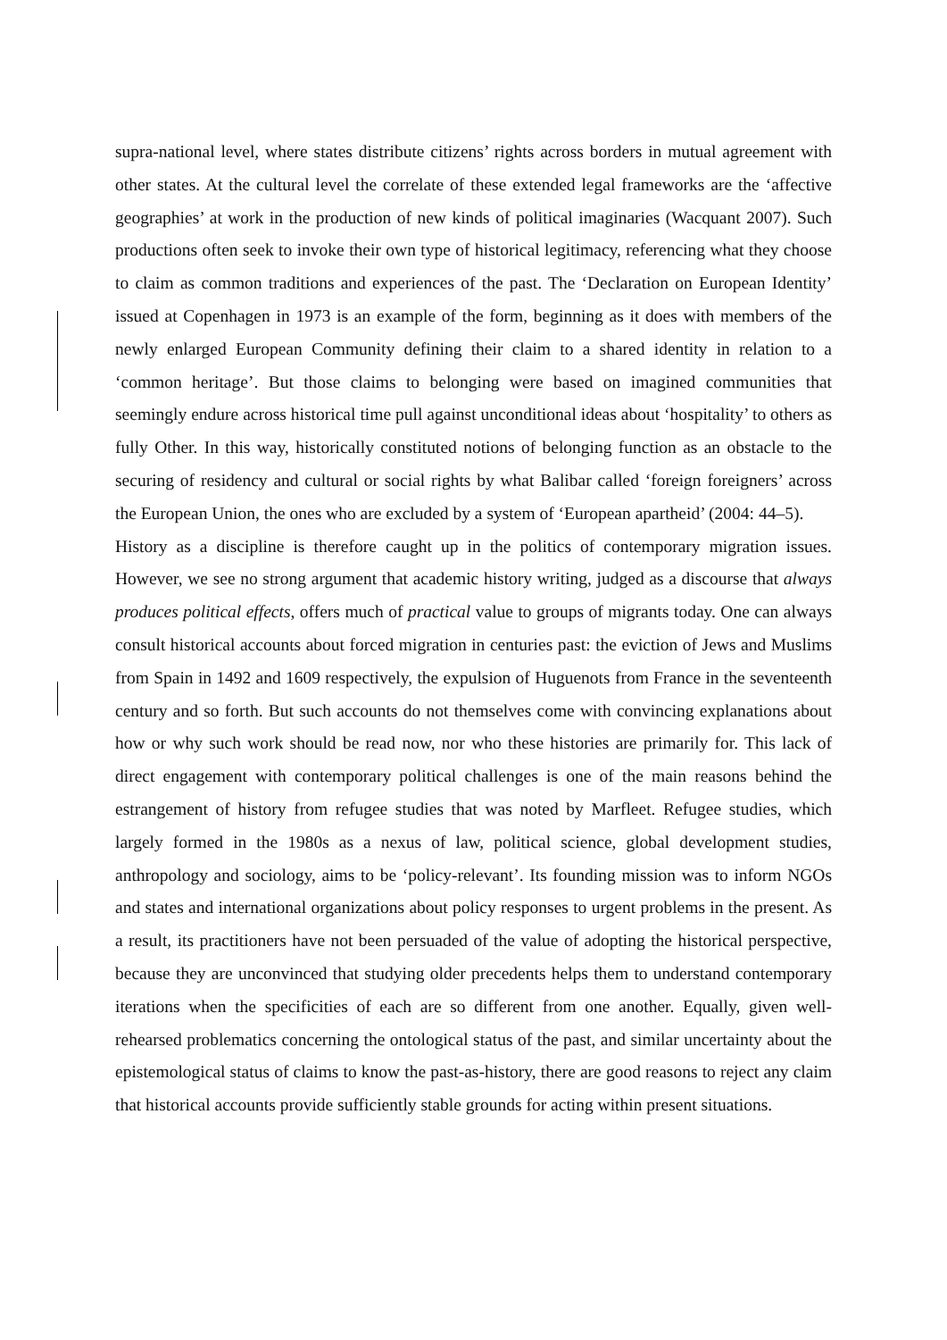supra-national level, where states distribute citizens’ rights across borders in mutual agreement with other states. At the cultural level the correlate of these extended legal frameworks are the ‘affective geographies’ at work in the production of new kinds of political imaginaries (Wacquant 2007). Such productions often seek to invoke their own type of historical legitimacy, referencing what they choose to claim as common traditions and experiences of the past. The ‘Declaration on European Identity’ issued at Copenhagen in 1973 is an example of the form, beginning as it does with members of the newly enlarged European Community defining their claim to a shared identity in relation to a ‘common heritage’. But those claims to belonging were based on imagined communities that seemingly endure across historical time pull against unconditional ideas about ‘hospitality’ to others as fully Other. In this way, historically constituted notions of belonging function as an obstacle to the securing of residency and cultural or social rights by what Balibar called ‘foreign foreigners’ across the European Union, the ones who are excluded by a system of ‘European apartheid’ (2004: 44–5).
History as a discipline is therefore caught up in the politics of contemporary migration issues. However, we see no strong argument that academic history writing, judged as a discourse that always produces political effects, offers much of practical value to groups of migrants today. One can always consult historical accounts about forced migration in centuries past: the eviction of Jews and Muslims from Spain in 1492 and 1609 respectively, the expulsion of Huguenots from France in the seventeenth century and so forth. But such accounts do not themselves come with convincing explanations about how or why such work should be read now, nor who these histories are primarily for. This lack of direct engagement with contemporary political challenges is one of the main reasons behind the estrangement of history from refugee studies that was noted by Marfleet. Refugee studies, which largely formed in the 1980s as a nexus of law, political science, global development studies, anthropology and sociology, aims to be ‘policy-relevant’. Its founding mission was to inform NGOs and states and international organizations about policy responses to urgent problems in the present. As a result, its practitioners have not been persuaded of the value of adopting the historical perspective, because they are unconvinced that studying older precedents helps them to understand contemporary iterations when the specificities of each are so different from one another. Equally, given well-rehearsed problematics concerning the ontological status of the past, and similar uncertainty about the epistemological status of claims to know the past-as-history, there are good reasons to reject any claim that historical accounts provide sufficiently stable grounds for acting within present situations.